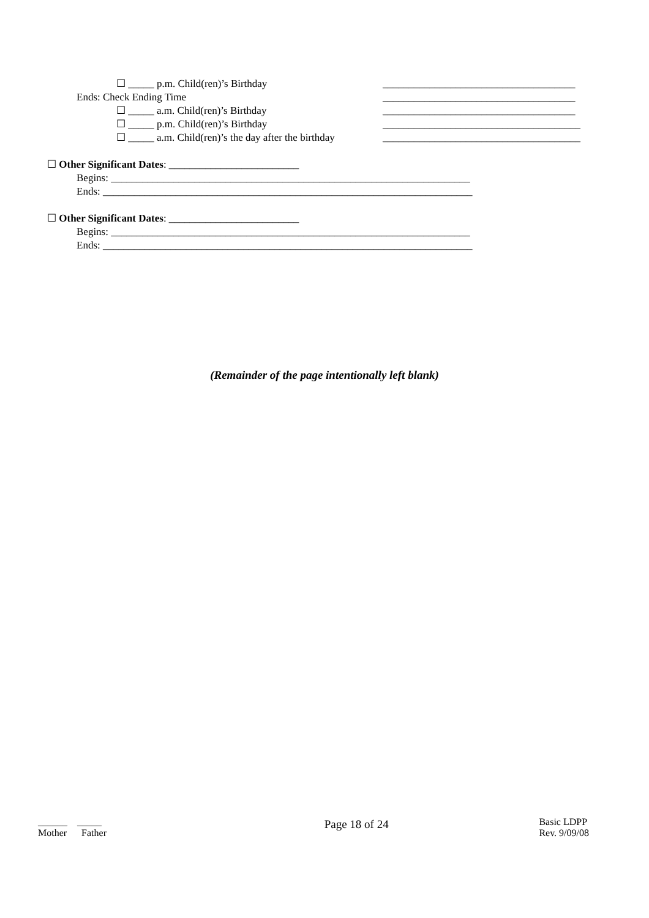☐ _____ p.m. Child(ren)’s Birthday _____________________________________
Ends: Check Ending Time _____________________________________
☐ _____ a.m. Child(ren)’s Birthday _____________________________________
☐ _____ p.m. Child(ren)’s Birthday ______________________________________
☐ _____ a.m. Child(ren)’s the day after the birthday ______________________________________
☐ Other Significant Dates: _________________________
Begins: _____________________________________________________________________
Ends: _______________________________________________________________________
☐ Other Significant Dates: _________________________
Begins: _____________________________________________________________________
Ends: _______________________________________________________________________
(Remainder of the page intentionally left blank)
______ _____
Mother Father
Page 18 of 24
Basic LDPP
Rev. 9/09/08